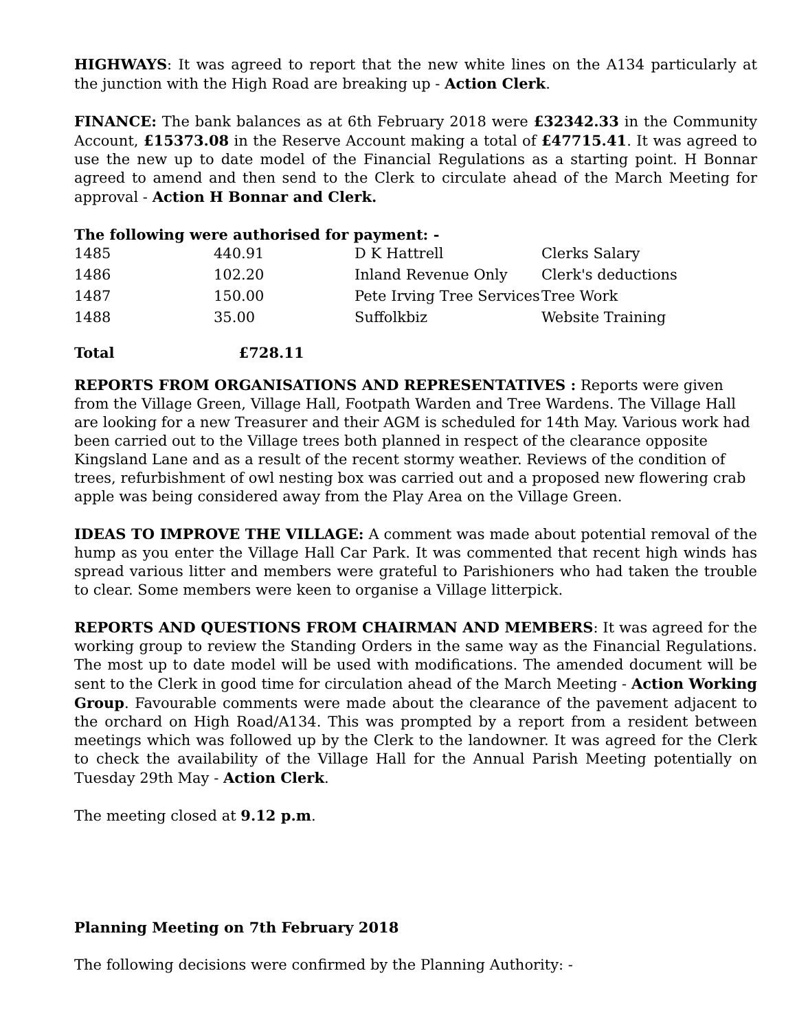HIGHWAYS: It was agreed to report that the new white lines on the A134 particularly at the junction with the High Road are breaking up - Action Clerk.
FINANCE: The bank balances as at 6th February 2018 were £32342.33 in the Community Account, £15373.08 in the Reserve Account making a total of £47715.41. It was agreed to use the new up to date model of the Financial Regulations as a starting point. H Bonnar agreed to amend and then send to the Clerk to circulate ahead of the March Meeting for approval - Action H Bonnar and Clerk.
The following were authorised for payment: -
| 1485 | 440.91 | D K Hattrell | Clerks Salary |
| 1486 | 102.20 | Inland Revenue Only | Clerk's deductions |
| 1487 | 150.00 | Pete Irving Tree Services | Tree Work |
| 1488 | 35.00 | Suffolkbiz | Website Training |
| Total | £728.11 | | |
REPORTS FROM ORGANISATIONS AND REPRESENTATIVES : Reports were given from the Village Green, Village Hall, Footpath Warden and Tree Wardens. The Village Hall are looking for a new Treasurer and their AGM is scheduled for 14th May. Various work had been carried out to the Village trees both planned in respect of the clearance opposite Kingsland Lane and as a result of the recent stormy weather. Reviews of the condition of trees, refurbishment of owl nesting box was carried out and a proposed new flowering crab apple was being considered away from the Play Area on the Village Green.
IDEAS TO IMPROVE THE VILLAGE: A comment was made about potential removal of the hump as you enter the Village Hall Car Park. It was commented that recent high winds has spread various litter and members were grateful to Parishioners who had taken the trouble to clear. Some members were keen to organise a Village litterpick.
REPORTS AND QUESTIONS FROM CHAIRMAN AND MEMBERS: It was agreed for the working group to review the Standing Orders in the same way as the Financial Regulations. The most up to date model will be used with modifications. The amended document will be sent to the Clerk in good time for circulation ahead of the March Meeting - Action Working Group. Favourable comments were made about the clearance of the pavement adjacent to the orchard on High Road/A134. This was prompted by a report from a resident between meetings which was followed up by the Clerk to the landowner. It was agreed for the Clerk to check the availability of the Village Hall for the Annual Parish Meeting potentially on Tuesday 29th May - Action Clerk.
The meeting closed at 9.12 p.m.
Planning Meeting on 7th February 2018
The following decisions were confirmed by the Planning Authority: -